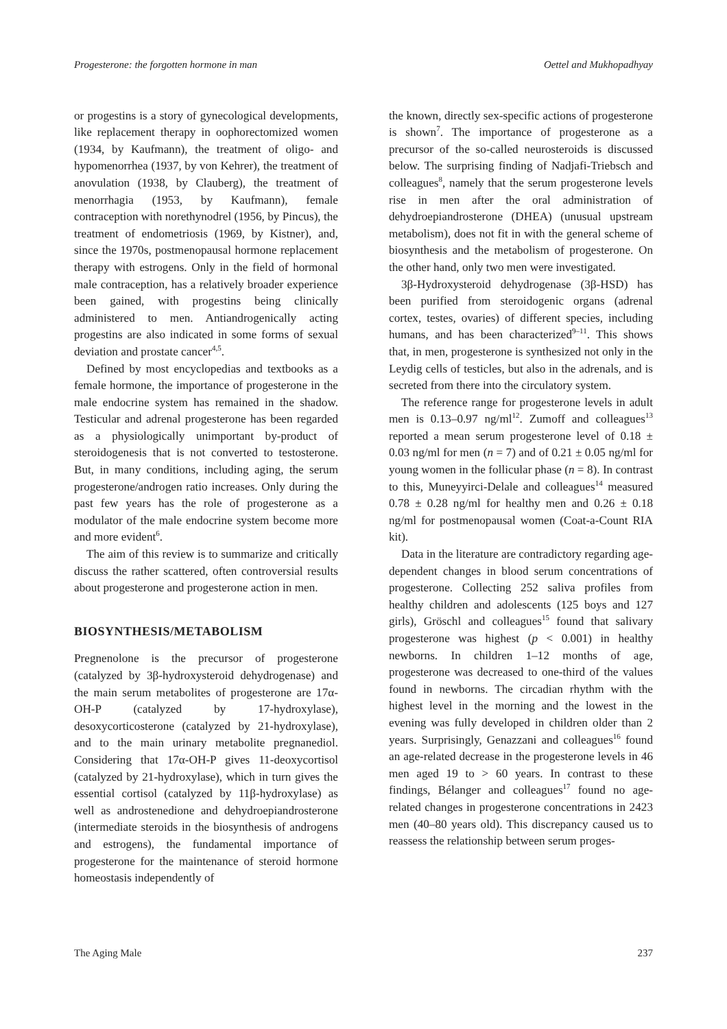Progesterone: the forgotten hormone in man Oettel and Mukhopadhyay
or progestins is a story of gynecological developments, like replacement therapy in oophorectomized women (1934, by Kaufmann), the treatment of oligo- and hypomenorrhea (1937, by von Kehrer), the treatment of anovulation (1938, by Clauberg), the treatment of menorrhagia (1953, by Kaufmann), female contraception with norethynodrel (1956, by Pincus), the treatment of endometriosis (1969, by Kistner), and, since the 1970s, postmenopausal hormone replacement therapy with estrogens. Only in the field of hormonal male contraception, has a relatively broader experience been gained, with progestins being clinically administered to men. Antiandrogenically acting progestins are also indicated in some forms of sexual deviation and prostate cancer<sup>4,5</sup>.
Defined by most encyclopedias and textbooks as a female hormone, the importance of progesterone in the male endocrine system has remained in the shadow. Testicular and adrenal progesterone has been regarded as a physiologically unimportant by-product of steroidogenesis that is not converted to testosterone. But, in many conditions, including aging, the serum progesterone/androgen ratio increases. Only during the past few years has the role of progesterone as a modulator of the male endocrine system become more and more evident<sup>6</sup>.
The aim of this review is to summarize and critically discuss the rather scattered, often controversial results about progesterone and progesterone action in men.
BIOSYNTHESIS/METABOLISM
Pregnenolone is the precursor of progesterone (catalyzed by 3β-hydroxysteroid dehydrogenase) and the main serum metabolites of progesterone are 17α-OH-P (catalyzed by 17-hydroxylase), desoxycorticosterone (catalyzed by 21-hydroxylase), and to the main urinary metabolite pregnanediol. Considering that 17α-OH-P gives 11-deoxycortisol (catalyzed by 21-hydroxylase), which in turn gives the essential cortisol (catalyzed by 11β-hydroxylase) as well as androstenedione and dehydroepiandrosterone (intermediate steroids in the biosynthesis of androgens and estrogens), the fundamental importance of progesterone for the maintenance of steroid hormone homeostasis independently of
the known, directly sex-specific actions of progesterone is shown<sup>7</sup>. The importance of progesterone as a precursor of the so-called neurosteroids is discussed below. The surprising finding of Nadjafi-Triebsch and colleagues<sup>8</sup>, namely that the serum progesterone levels rise in men after the oral administration of dehydroepiandrosterone (DHEA) (unusual upstream metabolism), does not fit in with the general scheme of biosynthesis and the metabolism of progesterone. On the other hand, only two men were investigated.
3β-Hydroxysteroid dehydrogenase (3β-HSD) has been purified from steroidogenic organs (adrenal cortex, testes, ovaries) of different species, including humans, and has been characterized<sup>9–11</sup>. This shows that, in men, progesterone is synthesized not only in the Leydig cells of testicles, but also in the adrenals, and is secreted from there into the circulatory system.
The reference range for progesterone levels in adult men is 0.13–0.97 ng/ml<sup>12</sup>. Zumoff and colleagues<sup>13</sup> reported a mean serum progesterone level of 0.18 ± 0.03 ng/ml for men (n = 7) and of 0.21 ± 0.05 ng/ml for young women in the follicular phase (n = 8). In contrast to this, Muneyyirci-Delale and colleagues<sup>14</sup> measured 0.78 ± 0.28 ng/ml for healthy men and 0.26 ± 0.18 ng/ml for postmenopausal women (Coat-a-Count RIA kit).
Data in the literature are contradictory regarding age-dependent changes in blood serum concentrations of progesterone. Collecting 252 saliva profiles from healthy children and adolescents (125 boys and 127 girls), Gröschl and colleagues<sup>15</sup> found that salivary progesterone was highest (p < 0.001) in healthy newborns. In children 1–12 months of age, progesterone was decreased to one-third of the values found in newborns. The circadian rhythm with the highest level in the morning and the lowest in the evening was fully developed in children older than 2 years. Surprisingly, Genazzani and colleagues<sup>16</sup> found an age-related decrease in the progesterone levels in 46 men aged 19 to > 60 years. In contrast to these findings, Bélanger and colleagues<sup>17</sup> found no age-related changes in progesterone concentrations in 2423 men (40–80 years old). This discrepancy caused us to reassess the relationship between serum proges-
The Aging Male 237